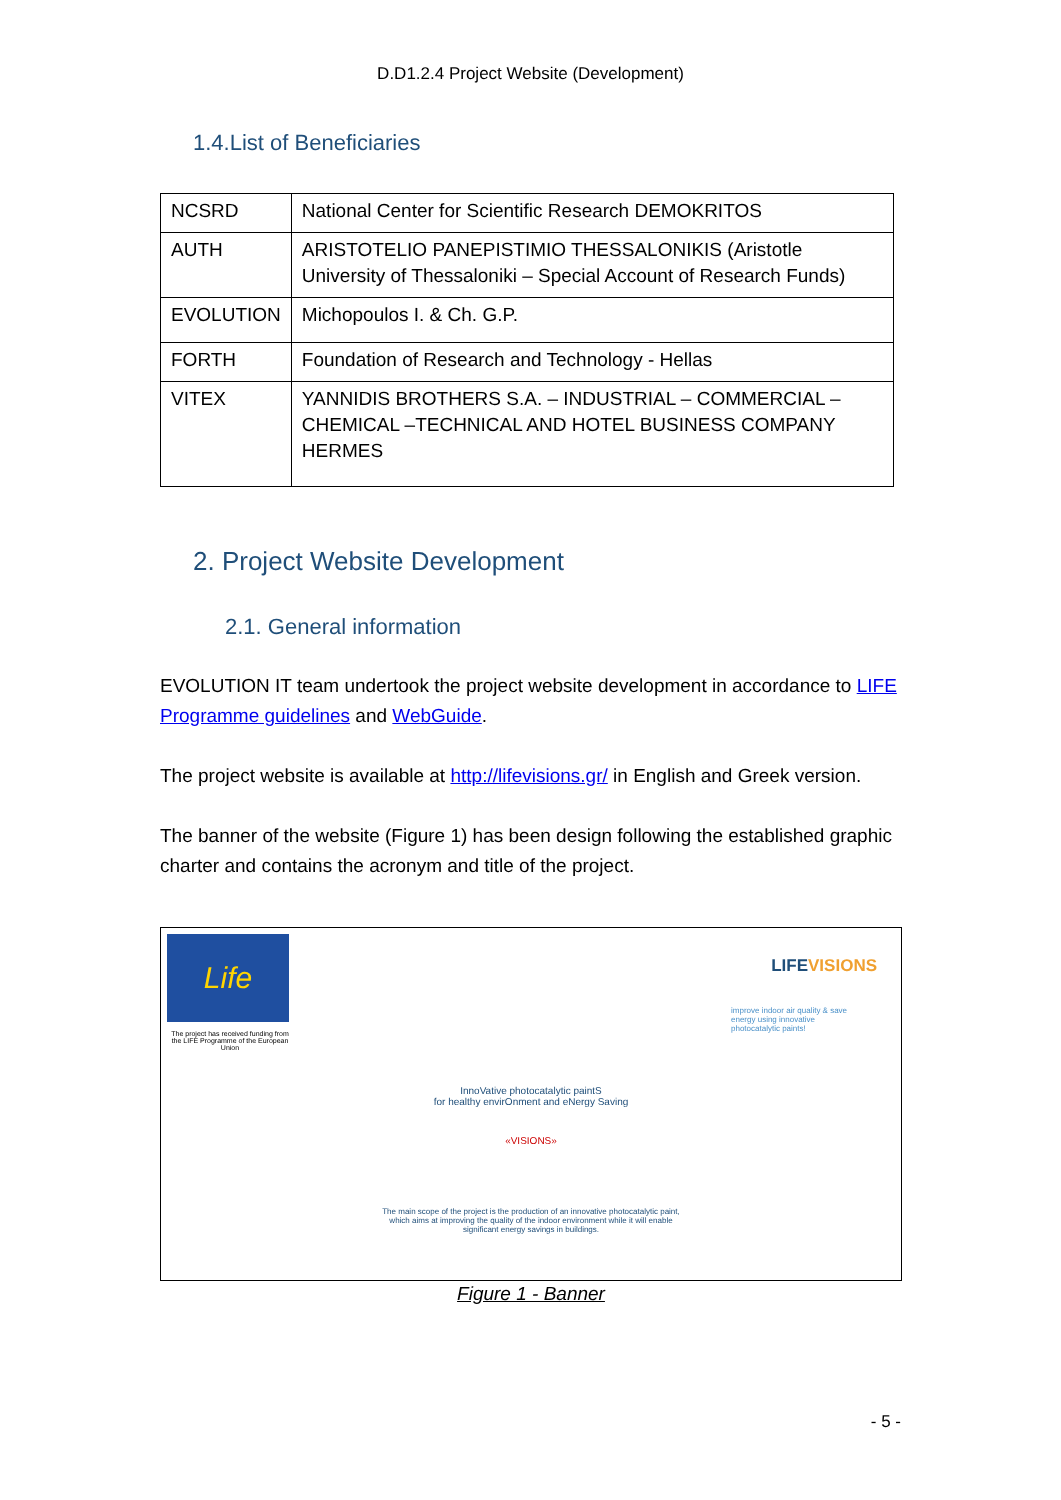D.D1.2.4 Project Website (Development)
1.4.List of Beneficiaries
| NCSRD | National Center for Scientific Research DEMOKRITOS |
| AUTH | ARISTOTELIO PANEPISTIMIO THESSALONIKIS (Aristotle University of Thessaloniki – Special Account of Research Funds) |
| EVOLUTION | Michopoulos I. & Ch. G.P. |
| FORTH | Foundation of Research and Technology - Hellas |
| VITEX | YANNIDIS BROTHERS S.A. – INDUSTRIAL – COMMERCIAL – CHEMICAL –TECHNICAL AND HOTEL BUSINESS COMPANY HERMES |
2. Project Website Development
2.1. General information
EVOLUTION IT team undertook the project website development in accordance to LIFE Programme guidelines and WebGuide.
The project website is available at http://lifevisions.gr/ in English and Greek version.
The banner of the website (Figure 1) has been design following the established graphic charter and contains the acronym and title of the project.
Life
The project has received funding from the LIFE Programme of the European Union
LIFEVISIONS
improve indoor air quality & save energy using innovative photocatalytic paints!
InnoVative photocatalytic paintS
for healthy envirOnment and eNergy Saving
«VISIONS»
The main scope of the project is the production of an innovative photocatalytic paint,
which aims at improving the quality of the indoor environment while it will enable
significant energy savings in buildings.
Figure 1 - Banner
- 5 -